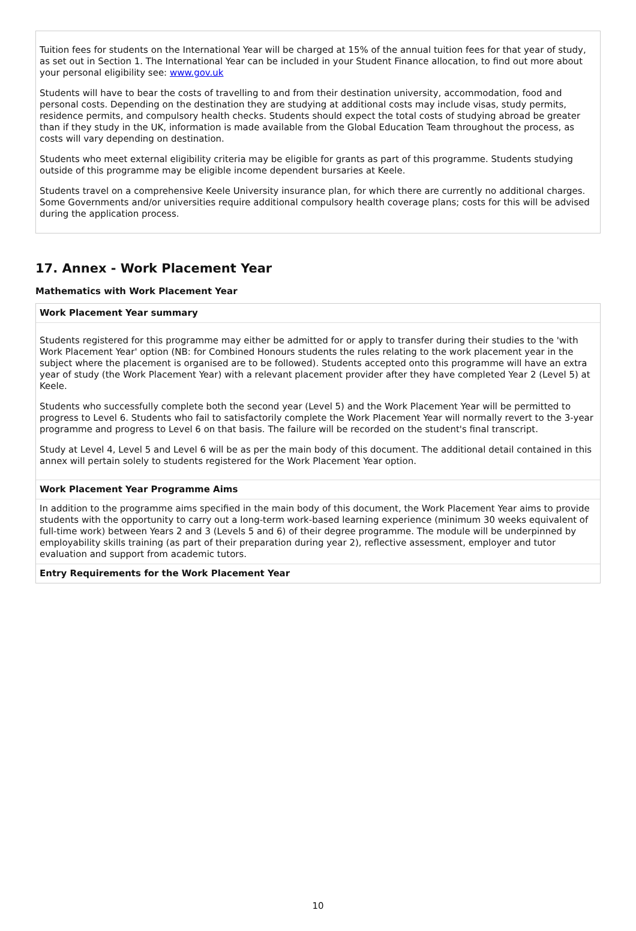Tuition fees for students on the International Year will be charged at 15% of the annual tuition fees for that year of study, as set out in Section 1. The International Year can be included in your Student Finance allocation, to find out more about your personal eligibility see: www.gov.uk
Students will have to bear the costs of travelling to and from their destination university, accommodation, food and personal costs. Depending on the destination they are studying at additional costs may include visas, study permits, residence permits, and compulsory health checks. Students should expect the total costs of studying abroad be greater than if they study in the UK, information is made available from the Global Education Team throughout the process, as costs will vary depending on destination.
Students who meet external eligibility criteria may be eligible for grants as part of this programme. Students studying outside of this programme may be eligible income dependent bursaries at Keele.
Students travel on a comprehensive Keele University insurance plan, for which there are currently no additional charges. Some Governments and/or universities require additional compulsory health coverage plans; costs for this will be advised during the application process.
17. Annex - Work Placement Year
Mathematics with Work Placement Year
Work Placement Year summary
Students registered for this programme may either be admitted for or apply to transfer during their studies to the 'with Work Placement Year' option (NB: for Combined Honours students the rules relating to the work placement year in the subject where the placement is organised are to be followed). Students accepted onto this programme will have an extra year of study (the Work Placement Year) with a relevant placement provider after they have completed Year 2 (Level 5) at Keele.
Students who successfully complete both the second year (Level 5) and the Work Placement Year will be permitted to progress to Level 6. Students who fail to satisfactorily complete the Work Placement Year will normally revert to the 3-year programme and progress to Level 6 on that basis. The failure will be recorded on the student's final transcript.
Study at Level 4, Level 5 and Level 6 will be as per the main body of this document. The additional detail contained in this annex will pertain solely to students registered for the Work Placement Year option.
Work Placement Year Programme Aims
In addition to the programme aims specified in the main body of this document, the Work Placement Year aims to provide students with the opportunity to carry out a long-term work-based learning experience (minimum 30 weeks equivalent of full-time work) between Years 2 and 3 (Levels 5 and 6) of their degree programme. The module will be underpinned by employability skills training (as part of their preparation during year 2), reflective assessment, employer and tutor evaluation and support from academic tutors.
Entry Requirements for the Work Placement Year
10